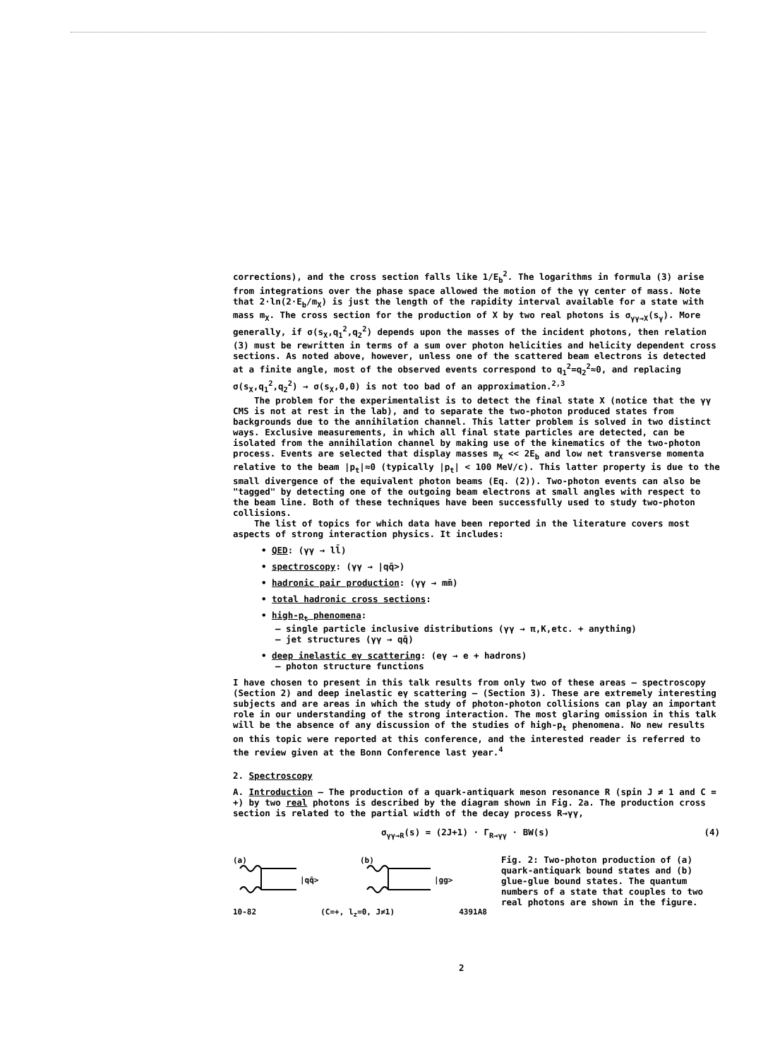corrections), and the cross section falls like 1/E<sub>b</sub><sup>2</sup>. The logarithms in formula (3) arise from integrations over the phase space allowed the motion of the γγ center of mass. Note that 2·ln(2·E<sub>b</sub>/m<sub>X</sub>) is just the length of the rapidity interval available for a state with mass m<sub>X</sub>. The cross section for the production of X by two real photons is σ<sub>γγ→X</sub>(s<sub>γ</sub>). More generally, if σ(s<sub>X</sub>,q<sub>1</sub><sup>2</sup>,q<sub>2</sub><sup>2</sup>) depends upon the masses of the incident photons, then relation (3) must be rewritten in terms of a sum over photon helicities and helicity dependent cross sections. As noted above, however, unless one of the scattered beam electrons is detected at a finite angle, most of the observed events correspond to q<sub>1</sub><sup>2</sup>=q<sub>2</sub><sup>2</sup>≈0, and replacing σ(s<sub>X</sub>,q<sub>1</sub><sup>2</sup>,q<sub>2</sub><sup>2</sup>) → σ(s<sub>X</sub>,0,0) is not too bad of an approximation.<sup>2,3</sup>
The problem for the experimentalist is to detect the final state X (notice that the γγ CMS is not at rest in the lab), and to separate the two-photon produced states from backgrounds due to the annihilation channel. This latter problem is solved in two distinct ways. Exclusive measurements, in which all final state particles are detected, can be isolated from the annihilation channel by making use of the kinematics of the two-photon process. Events are selected that display masses m<sub>X</sub> << 2E<sub>b</sub> and low net transverse momenta relative to the beam |p<sub>t</sub>|≈0 (typically |p<sub>t</sub>| < 100 MeV/c). This latter property is due to the small divergence of the equivalent photon beams (Eq. (2)). Two-photon events can also be "tagged" by detecting one of the outgoing beam electrons at small angles with respect to the beam line. Both of these techniques have been successfully used to study two-photon collisions.
The list of topics for which data have been reported in the literature covers most aspects of strong interaction physics. It includes:
• QED: (γγ → ll̄)
• spectroscopy: (γγ → |qq̄>)
• hadronic pair production: (γγ → mm̄)
• total hadronic cross sections:
• high-p<sub>t</sub> phenomena:
– single particle inclusive distributions (γγ → π,K,etc. + anything)
– jet structures (γγ → qq̄)
• deep inelastic eγ scattering: (eγ → e + hadrons)
– photon structure functions
I have chosen to present in this talk results from only two of these areas – spectroscopy (Section 2) and deep inelastic eγ scattering – (Section 3). These are extremely interesting subjects and are areas in which the study of photon-photon collisions can play an important role in our understanding of the strong interaction. The most glaring omission in this talk will be the absence of any discussion of the studies of high-p<sub>t</sub> phenomena. No new results on this topic were reported at this conference, and the interested reader is referred to the review given at the Bonn Conference last year.<sup>4</sup>
2. Spectroscopy
A. Introduction – The production of a quark-antiquark meson resonance R (spin J ≠ 1 and C = +) by two real photons is described by the diagram shown in Fig. 2a. The production cross section is related to the partial width of the decay process R→γγ,
σ<sub>γγ→R</sub>(s) = (2J+1) · Γ<sub>R→γγ</sub> · BW(s) (4)
(a)
(b)
|qq̄>
|gg>
10-82 (C=+, l<sub>z</sub>=0, J≠1) 4391A8
Fig. 2: Two-photon production of (a) quark-antiquark bound states and (b) glue-glue bound states. The quantum numbers of a state that couples to two real photons are shown in the figure.
2